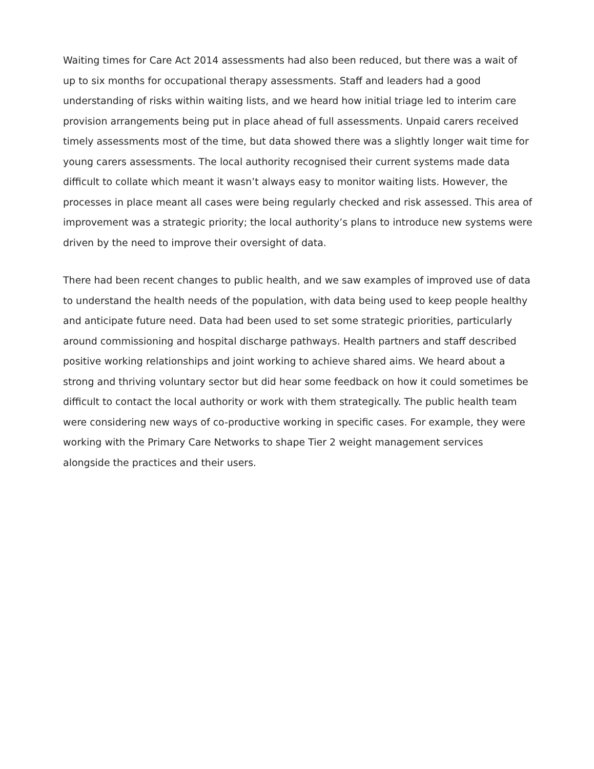Waiting times for Care Act 2014 assessments had also been reduced, but there was a wait of up to six months for occupational therapy assessments. Staff and leaders had a good understanding of risks within waiting lists, and we heard how initial triage led to interim care provision arrangements being put in place ahead of full assessments. Unpaid carers received timely assessments most of the time, but data showed there was a slightly longer wait time for young carers assessments. The local authority recognised their current systems made data difficult to collate which meant it wasn’t always easy to monitor waiting lists. However, the processes in place meant all cases were being regularly checked and risk assessed. This area of improvement was a strategic priority; the local authority’s plans to introduce new systems were driven by the need to improve their oversight of data.
There had been recent changes to public health, and we saw examples of improved use of data to understand the health needs of the population, with data being used to keep people healthy and anticipate future need. Data had been used to set some strategic priorities, particularly around commissioning and hospital discharge pathways. Health partners and staff described positive working relationships and joint working to achieve shared aims. We heard about a strong and thriving voluntary sector but did hear some feedback on how it could sometimes be difficult to contact the local authority or work with them strategically. The public health team were considering new ways of co-productive working in specific cases. For example, they were working with the Primary Care Networks to shape Tier 2 weight management services alongside the practices and their users.